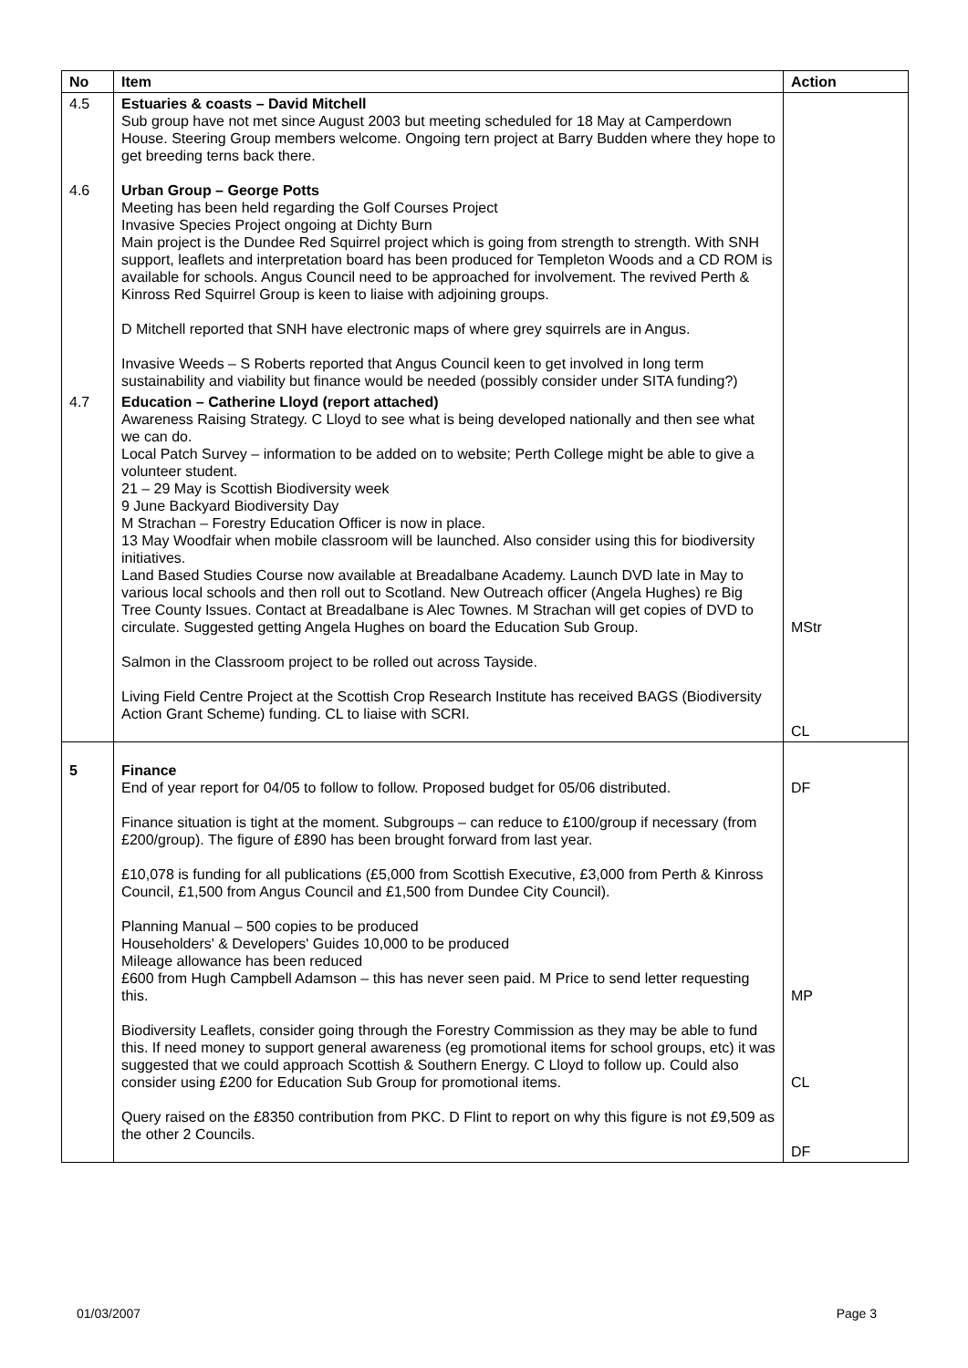| No | Item | Action |
| --- | --- | --- |
| 4.5 4.6 | Estuaries & coasts – David Mitchell Sub group have not met since August 2003 but meeting scheduled for 18 May at Camperdown House. Steering Group members welcome. Ongoing tern project at Barry Budden where they hope to get breeding terns back there. Urban Group – George Potts Meeting has been held regarding the Golf Courses Project Invasive Species Project ongoing at Dichty Burn Main project is the Dundee Red Squirrel project which is going from strength to strength. With SNH support, leaflets and interpretation board has been produced for Templeton Woods and a CD ROM is available for schools. Angus Council need to be approached for involvement. The revived Perth & Kinross Red Squirrel Group is keen to liaise with adjoining groups. D Mitchell reported that SNH have electronic maps of where grey squirrels are in Angus. Invasive Weeds – S Roberts reported that Angus Council keen to get involved in long term sustainability and viability but finance would be needed (possibly consider under SITA funding?) | |
| 4.7 | Education – Catherine Lloyd (report attached) Awareness Raising Strategy. C Lloyd to see what is being developed nationally and then see what we can do. Local Patch Survey – information to be added on to website; Perth College might be able to give a volunteer student. 21 – 29 May is Scottish Biodiversity week 9 June Backyard Biodiversity Day M Strachan – Forestry Education Officer is now in place. 13 May Woodfair when mobile classroom will be launched. Also consider using this for biodiversity initiatives. Land Based Studies Course now available at Breadalbane Academy. Launch DVD late in May to various local schools and then roll out to Scotland. New Outreach officer (Angela Hughes) re Big Tree County Issues. Contact at Breadalbane is Alec Townes. M Strachan will get copies of DVD to circulate. Suggested getting Angela Hughes on board the Education Sub Group. Salmon in the Classroom project to be rolled out across Tayside. Living Field Centre Project at the Scottish Crop Research Institute has received BAGS (Biodiversity Action Grant Scheme) funding. CL to liaise with SCRI. | MStr CL |
| 5 | Finance End of year report for 04/05 to follow to follow. Proposed budget for 05/06 distributed. Finance situation is tight at the moment. Subgroups – can reduce to £100/group if necessary (from £200/group). The figure of £890 has been brought forward from last year. £10,078 is funding for all publications (£5,000 from Scottish Executive, £3,000 from Perth & Kinross Council, £1,500 from Angus Council and £1,500 from Dundee City Council). Planning Manual – 500 copies to be produced Householders' & Developers' Guides 10,000 to be produced Mileage allowance has been reduced £600 from Hugh Campbell Adamson – this has never seen paid. M Price to send letter requesting this. Biodiversity Leaflets, consider going through the Forestry Commission as they may be able to fund this. If need money to support general awareness (eg promotional items for school groups, etc) it was suggested that we could approach Scottish & Southern Energy. C Lloyd to follow up. Could also consider using £200 for Education Sub Group for promotional items. Query raised on the £8350 contribution from PKC. D Flint to report on why this figure is not £9,509 as the other 2 Councils. | DF MP CL DF |
01/03/2007 Page 3